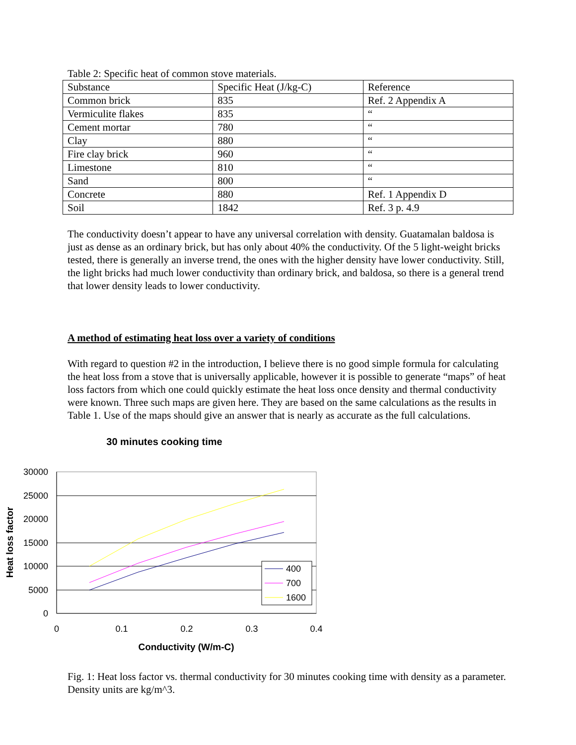Table 2: Specific heat of common stove materials.
| Substance | Specific Heat (J/kg-C) | Reference |
| Common brick | 835 | Ref. 2 Appendix A |
| Vermiculite flakes | 835 | “ |
| Cement mortar | 780 | “ |
| Clay | 880 | “ |
| Fire clay brick | 960 | “ |
| Limestone | 810 | “ |
| Sand | 800 | “ |
| Concrete | 880 | Ref. 1 Appendix D |
| Soil | 1842 | Ref. 3 p. 4.9 |
The conductivity doesn’t appear to have any universal correlation with density. Guatamalan baldosa is just as dense as an ordinary brick, but has only about 40% the conductivity. Of the 5 light-weight bricks tested, there is generally an inverse trend, the ones with the higher density have lower conductivity. Still, the light bricks had much lower conductivity than ordinary brick, and baldosa, so there is a general trend that lower density leads to lower conductivity.
A method of estimating heat loss over a variety of conditions
With regard to question #2 in the introduction, I believe there is no good simple formula for calculating the heat loss from a stove that is universally applicable, however it is possible to generate “maps” of heat loss factors from which one could quickly estimate the heat loss once density and thermal conductivity were known. Three such maps are given here. They are based on the same calculations as the results in Table 1. Use of the maps should give an answer that is nearly as accurate as the full calculations.
30 minutes cooking time
30000
25000
20000
15000
10000
5000
0
0
0.1
0.2
0.3
0.4
Conductivity (W/m-C)
Heat loss factor
400
700
1600
Fig. 1: Heat loss factor vs. thermal conductivity for 30 minutes cooking time with density as a parameter. Density units are kg/m^3.